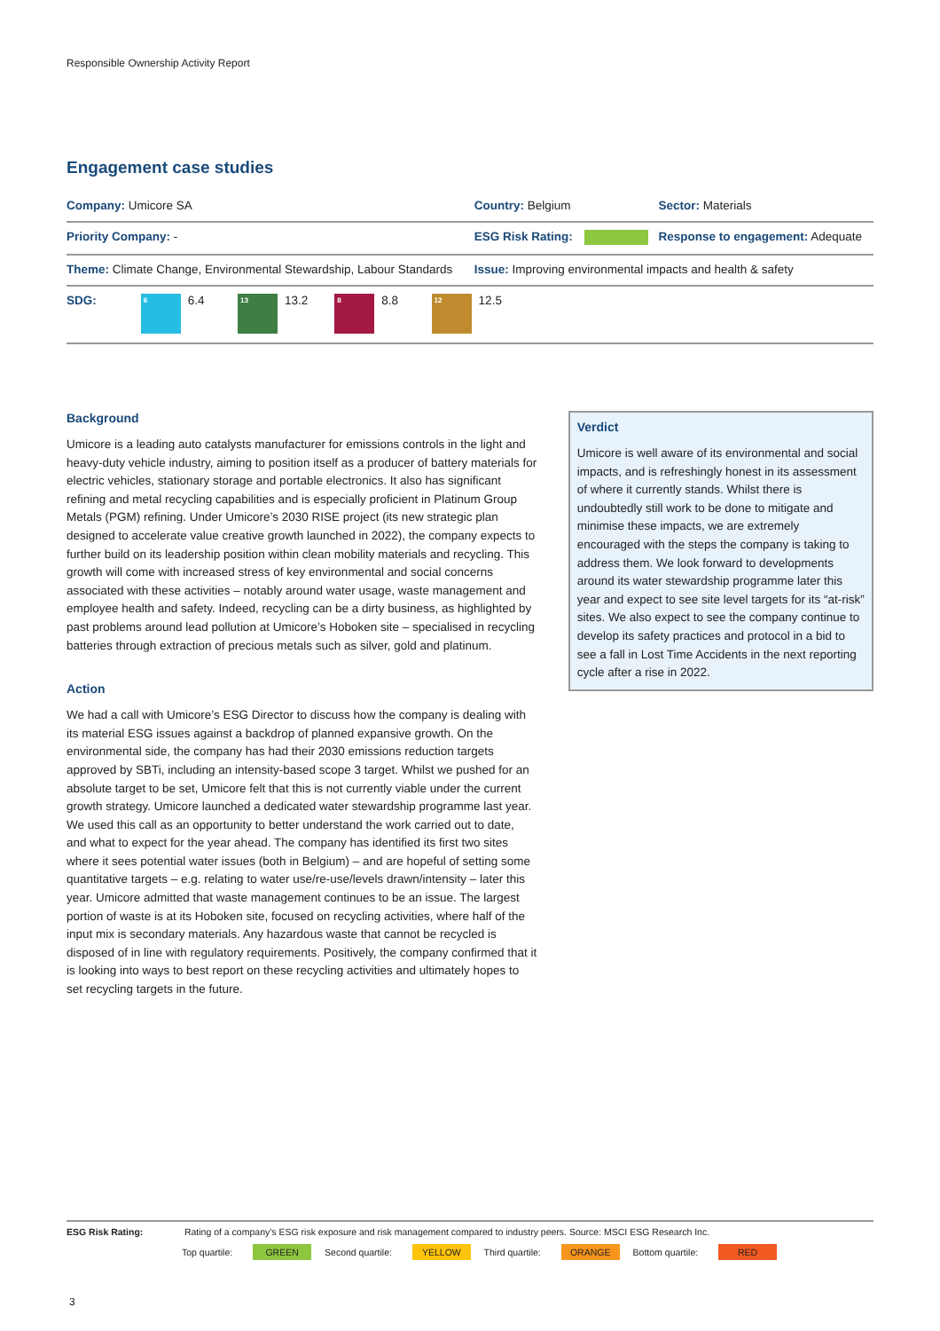Responsible Ownership Activity Report
Engagement case studies
| Company: Umicore SA | Country: Belgium | Sector: Materials |
| Priority Company: - | ESG Risk Rating: | Response to engagement: Adequate |
| Theme: Climate Change, Environmental Stewardship, Labour Standards | Issue: Improving environmental impacts and health & safety | |
| SDG: 6 6.4 13 13.2 8 8.8 12 12.5 | | |
Background
Umicore is a leading auto catalysts manufacturer for emissions controls in the light and heavy-duty vehicle industry, aiming to position itself as a producer of battery materials for electric vehicles, stationary storage and portable electronics. It also has significant refining and metal recycling capabilities and is especially proficient in Platinum Group Metals (PGM) refining. Under Umicore’s 2030 RISE project (its new strategic plan designed to accelerate value creative growth launched in 2022), the company expects to further build on its leadership position within clean mobility materials and recycling. This growth will come with increased stress of key environmental and social concerns associated with these activities – notably around water usage, waste management and employee health and safety. Indeed, recycling can be a dirty business, as highlighted by past problems around lead pollution at Umicore’s Hoboken site – specialised in recycling batteries through extraction of precious metals such as silver, gold and platinum.
Action
We had a call with Umicore’s ESG Director to discuss how the company is dealing with its material ESG issues against a backdrop of planned expansive growth. On the environmental side, the company has had their 2030 emissions reduction targets approved by SBTi, including an intensity-based scope 3 target. Whilst we pushed for an absolute target to be set, Umicore felt that this is not currently viable under the current growth strategy. Umicore launched a dedicated water stewardship programme last year. We used this call as an opportunity to better understand the work carried out to date, and what to expect for the year ahead. The company has identified its first two sites where it sees potential water issues (both in Belgium) – and are hopeful of setting some quantitative targets – e.g. relating to water use/re-use/levels drawn/intensity – later this year. Umicore admitted that waste management continues to be an issue. The largest portion of waste is at its Hoboken site, focused on recycling activities, where half of the input mix is secondary materials. Any hazardous waste that cannot be recycled is disposed of in line with regulatory requirements. Positively, the company confirmed that it is looking into ways to best report on these recycling activities and ultimately hopes to set recycling targets in the future.
Verdict
Umicore is well aware of its environmental and social impacts, and is refreshingly honest in its assessment of where it currently stands. Whilst there is undoubtedly still work to be done to mitigate and minimise these impacts, we are extremely encouraged with the steps the company is taking to address them. We look forward to developments around its water stewardship programme later this year and expect to see site level targets for its “at-risk” sites. We also expect to see the company continue to develop its safety practices and protocol in a bid to see a fall in Lost Time Accidents in the next reporting cycle after a rise in 2022.
ESG Risk Rating: Rating of a company’s ESG risk exposure and risk management compared to industry peers. Source: MSCI ESG Research Inc.
Top quartile: GREEN Second quartile: YELLOW Third quartile: ORANGE Bottom quartile: RED
3